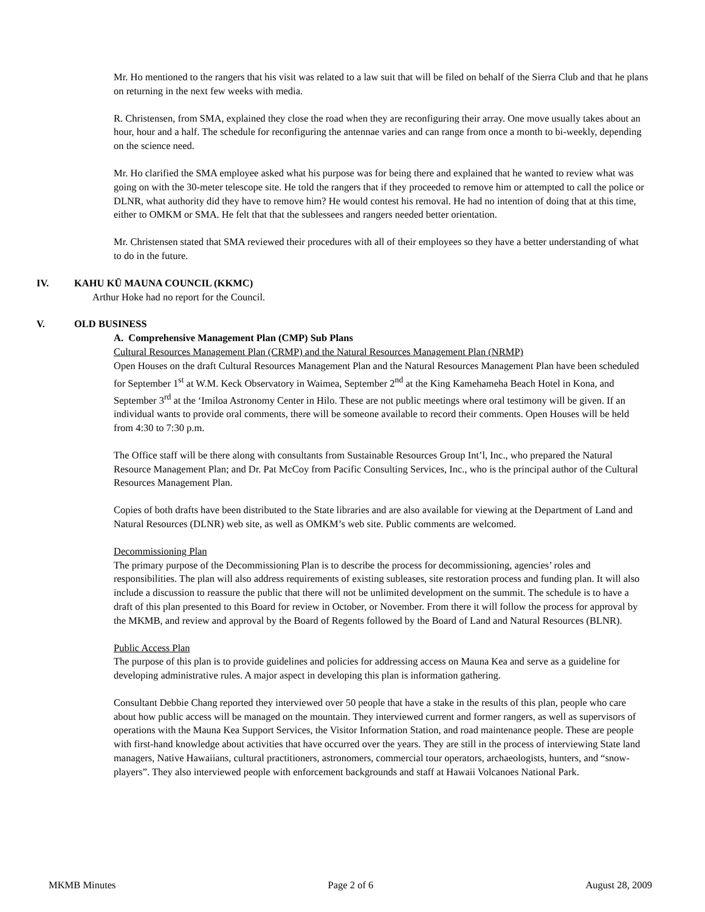Mr. Ho mentioned to the rangers that his visit was related to a law suit that will be filed on behalf of the Sierra Club and that he plans on returning in the next few weeks with media.
R. Christensen, from SMA, explained they close the road when they are reconfiguring their array. One move usually takes about an hour, hour and a half. The schedule for reconfiguring the antennae varies and can range from once a month to bi-weekly, depending on the science need.
Mr. Ho clarified the SMA employee asked what his purpose was for being there and explained that he wanted to review what was going on with the 30-meter telescope site. He told the rangers that if they proceeded to remove him or attempted to call the police or DLNR, what authority did they have to remove him? He would contest his removal. He had no intention of doing that at this time, either to OMKM or SMA. He felt that that the sublessees and rangers needed better orientation.
Mr. Christensen stated that SMA reviewed their procedures with all of their employees so they have a better understanding of what to do in the future.
IV. KAHU KŪ MAUNA COUNCIL (KKMC)
Arthur Hoke had no report for the Council.
V. OLD BUSINESS
A. Comprehensive Management Plan (CMP) Sub Plans
Cultural Resources Management Plan (CRMP) and the Natural Resources Management Plan (NRMP)
Open Houses on the draft Cultural Resources Management Plan and the Natural Resources Management Plan have been scheduled for September 1<sup>st</sup> at W.M. Keck Observatory in Waimea, September 2<sup>nd</sup> at the King Kamehameha Beach Hotel in Kona, and September 3<sup>rd</sup> at the ‘Imiloa Astronomy Center in Hilo. These are not public meetings where oral testimony will be given. If an individual wants to provide oral comments, there will be someone available to record their comments. Open Houses will be held from 4:30 to 7:30 p.m.
The Office staff will be there along with consultants from Sustainable Resources Group Int’l, Inc., who prepared the Natural Resource Management Plan; and Dr. Pat McCoy from Pacific Consulting Services, Inc., who is the principal author of the Cultural Resources Management Plan.
Copies of both drafts have been distributed to the State libraries and are also available for viewing at the Department of Land and Natural Resources (DLNR) web site, as well as OMKM’s web site. Public comments are welcomed.
Decommissioning Plan
The primary purpose of the Decommissioning Plan is to describe the process for decommissioning, agencies’ roles and responsibilities. The plan will also address requirements of existing subleases, site restoration process and funding plan. It will also include a discussion to reassure the public that there will not be unlimited development on the summit. The schedule is to have a draft of this plan presented to this Board for review in October, or November. From there it will follow the process for approval by the MKMB, and review and approval by the Board of Regents followed by the Board of Land and Natural Resources (BLNR).
Public Access Plan
The purpose of this plan is to provide guidelines and policies for addressing access on Mauna Kea and serve as a guideline for developing administrative rules. A major aspect in developing this plan is information gathering.
Consultant Debbie Chang reported they interviewed over 50 people that have a stake in the results of this plan, people who care about how public access will be managed on the mountain. They interviewed current and former rangers, as well as supervisors of operations with the Mauna Kea Support Services, the Visitor Information Station, and road maintenance people. These are people with first-hand knowledge about activities that have occurred over the years. They are still in the process of interviewing State land managers, Native Hawaiians, cultural practitioners, astronomers, commercial tour operators, archaeologists, hunters, and “snow-players”. They also interviewed people with enforcement backgrounds and staff at Hawaii Volcanoes National Park.
MKMB Minutes Page 2 of 6 August 28, 2009